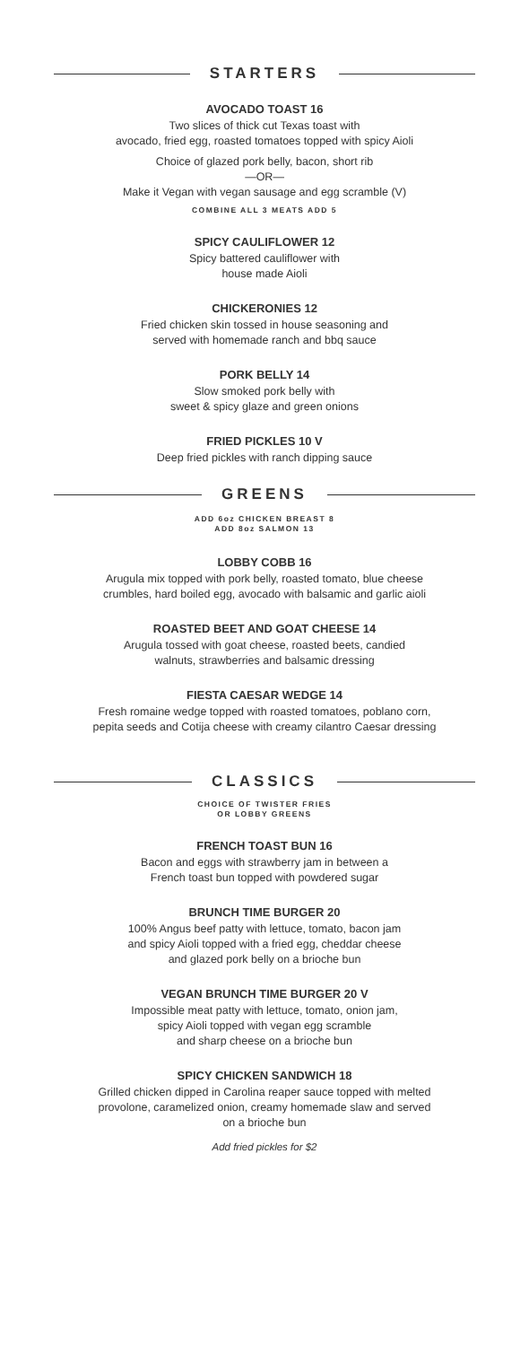STARTERS
AVOCADO TOAST 16
Two slices of thick cut Texas toast with
avocado, fried egg, roasted tomatoes topped with spicy Aioli
Choice of glazed pork belly, bacon, short rib
—OR—
Make it Vegan with vegan sausage and egg scramble (V)
COMBINE ALL 3 MEATS ADD 5
SPICY CAULIFLOWER 12
Spicy battered cauliflower with
house made Aioli
CHICKERONIES 12
Fried chicken skin tossed in house seasoning and
served with homemade ranch and bbq sauce
PORK BELLY 14
Slow smoked pork belly with
sweet & spicy glaze and green onions
FRIED PICKLES 10 V
Deep fried pickles with ranch dipping sauce
GREENS
ADD 6oz CHICKEN BREAST 8
ADD 8oz SALMON 13
LOBBY COBB 16
Arugula mix topped with pork belly, roasted tomato, blue cheese
crumbles, hard boiled egg, avocado with balsamic and garlic aioli
ROASTED BEET AND GOAT CHEESE 14
Arugula tossed with goat cheese, roasted beets, candied
walnuts, strawberries and balsamic dressing
FIESTA CAESAR WEDGE 14
Fresh romaine wedge topped with roasted tomatoes, poblano corn,
pepita seeds and Cotija cheese with creamy cilantro Caesar dressing
CLASSICS
CHOICE OF TWISTER FRIES
OR LOBBY GREENS
FRENCH TOAST BUN 16
Bacon and eggs with strawberry jam in between a
French toast bun topped with powdered sugar
BRUNCH TIME BURGER 20
100% Angus beef patty with lettuce, tomato, bacon jam
and spicy Aioli topped with a fried egg, cheddar cheese
and glazed pork belly on a brioche bun
VEGAN BRUNCH TIME BURGER 20 V
Impossible meat patty with lettuce, tomato, onion jam,
spicy Aioli topped with vegan egg scramble
and sharp cheese on a brioche bun
SPICY CHICKEN SANDWICH 18
Grilled chicken dipped in Carolina reaper sauce topped with melted
provolone, caramelized onion, creamy homemade slaw and served
on a brioche bun
Add fried pickles for $2